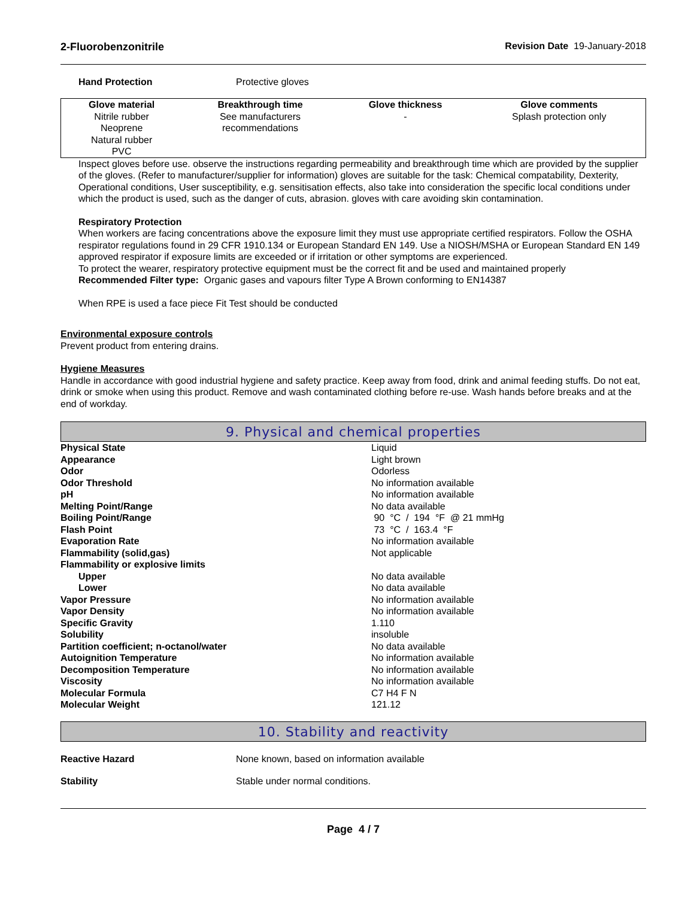2-Fluorobenzonitrile Revision Date 19-January-2018
Hand Protection Protective gloves
| Glove material | Breakthrough time | Glove thickness | Glove comments |
| --- | --- | --- | --- |
| Nitrile rubber Neoprene Natural rubber PVC | See manufacturers recommendations | - | Splash protection only |
Inspect gloves before use. observe the instructions regarding permeability and breakthrough time which are provided by the supplier of the gloves. (Refer to manufacturer/supplier for information) gloves are suitable for the task: Chemical compatability, Dexterity, Operational conditions, User susceptibility, e.g. sensitisation effects, also take into consideration the specific local conditions under which the product is used, such as the danger of cuts, abrasion. gloves with care avoiding skin contamination.
Respiratory Protection
When workers are facing concentrations above the exposure limit they must use appropriate certified respirators. Follow the OSHA respirator regulations found in 29 CFR 1910.134 or European Standard EN 149. Use a NIOSH/MSHA or European Standard EN 149 approved respirator if exposure limits are exceeded or if irritation or other symptoms are experienced.
To protect the wearer, respiratory protective equipment must be the correct fit and be used and maintained properly
Recommended Filter type: Organic gases and vapours filter Type A Brown conforming to EN14387
When RPE is used a face piece Fit Test should be conducted
Environmental exposure controls
Prevent product from entering drains.
Hygiene Measures
Handle in accordance with good industrial hygiene and safety practice. Keep away from food, drink and animal feeding stuffs. Do not eat, drink or smoke when using this product. Remove and wash contaminated clothing before re-use. Wash hands before breaks and at the end of workday.
9. Physical and chemical properties
| Physical State | Liquid |
| Appearance | Light brown |
| Odor | Odorless |
| Odor Threshold | No information available |
| pH | No information available |
| Melting Point/Range | No data available |
| Boiling Point/Range | 90 °C / 194 °F @ 21 mmHg |
| Flash Point | 73 °C / 163.4 °F |
| Evaporation Rate | No information available |
| Flammability (solid,gas) | Not applicable |
| Flammability or explosive limits | |
| Upper | No data available |
| Lower | No data available |
| Vapor Pressure | No information available |
| Vapor Density | No information available |
| Specific Gravity | 1.110 |
| Solubility | insoluble |
| Partition coefficient; n-octanol/water | No data available |
| Autoignition Temperature | No information available |
| Decomposition Temperature | No information available |
| Viscosity | No information available |
| Molecular Formula | C7 H4 F N |
| Molecular Weight | 121.12 |
10. Stability and reactivity
Reactive Hazard None known, based on information available
Stability Stable under normal conditions.
Page 4 / 7